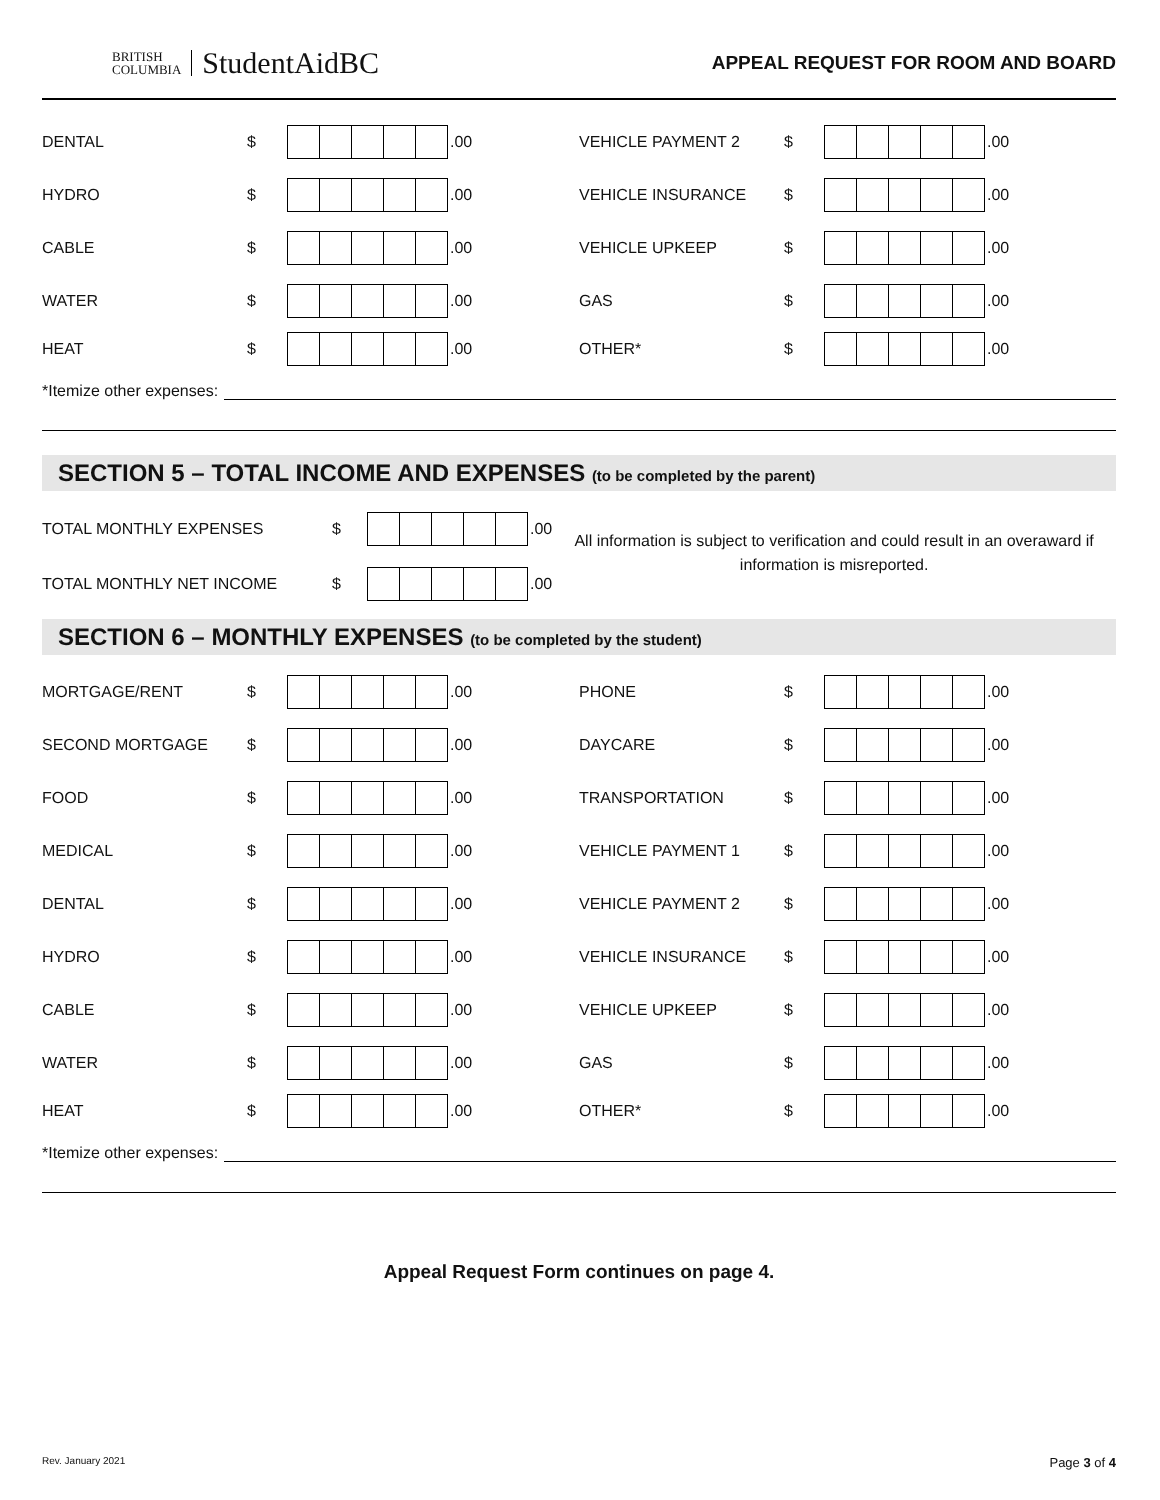BRITISH
COLUMBIA
StudentAidBC
APPEAL REQUEST FOR ROOM AND BOARD
DENTAL $ .00
VEHICLE PAYMENT 2 $ .00
HYDRO $ .00
VEHICLE INSURANCE $ .00
CABLE $ .00
VEHICLE UPKEEP $ .00
WATER $ .00
GAS $ .00
HEAT $ .00
OTHER* $ .00
*Itemize other expenses:
SECTION 5 – TOTAL INCOME AND EXPENSES (to be completed by the parent)
TOTAL MONTHLY EXPENSES $ .00
TOTAL MONTHLY NET INCOME $ .00
All information is subject to verification and could result in an overaward if information is misreported.
SECTION 6 – MONTHLY EXPENSES (to be completed by the student)
MORTGAGE/RENT $ .00
PHONE $ .00
SECOND MORTGAGE $ .00
DAYCARE $ .00
FOOD $ .00
TRANSPORTATION $ .00
MEDICAL $ .00
VEHICLE PAYMENT 1 $ .00
DENTAL $ .00
VEHICLE PAYMENT 2 $ .00
HYDRO $ .00
VEHICLE INSURANCE $ .00
CABLE $ .00
VEHICLE UPKEEP $ .00
WATER $ .00
GAS $ .00
HEAT $ .00
OTHER* $ .00
*Itemize other expenses:
Appeal Request Form continues on page 4.
Rev. January 2021 Page 3 of 4